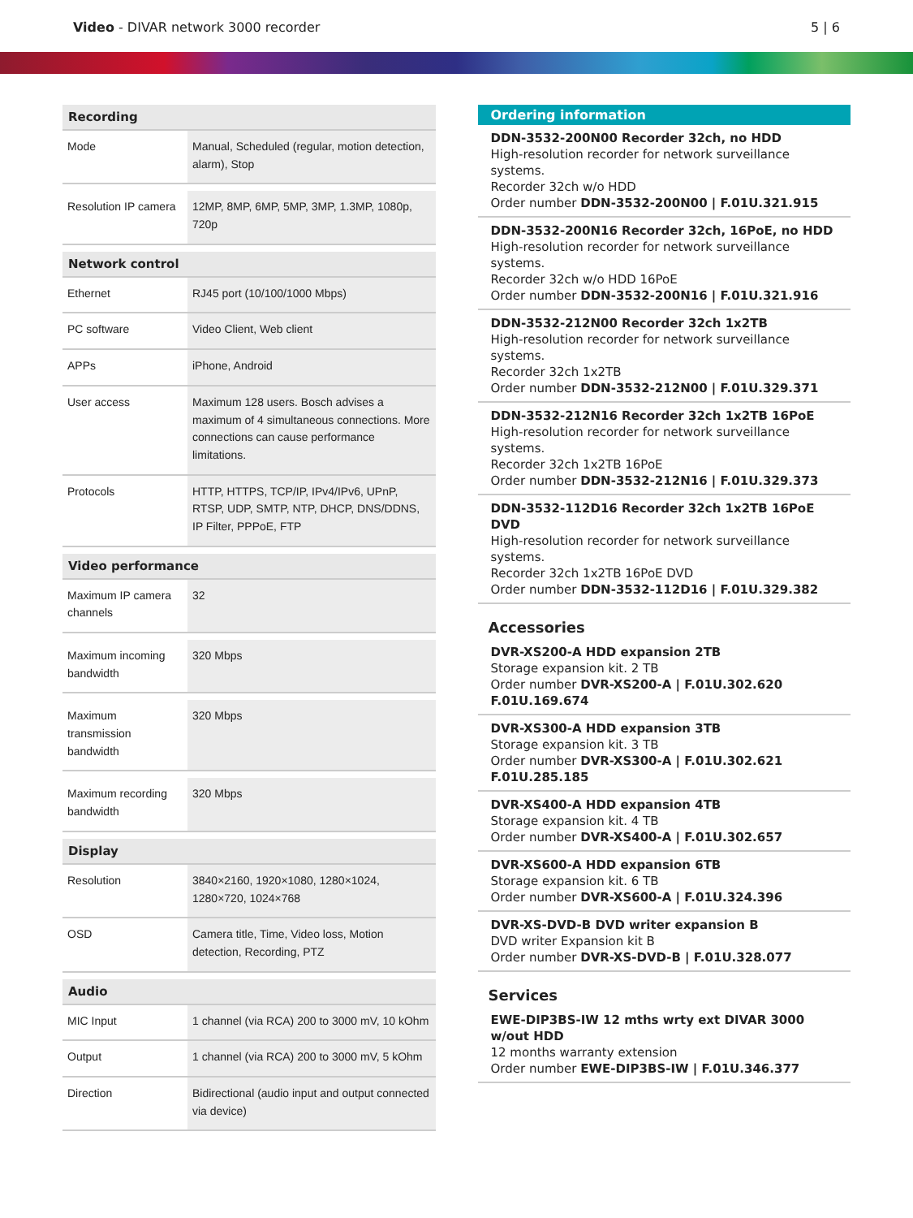Video - DIVAR network 3000 recorder
5 | 6
| Recording | |
| --- | --- |
| Mode | Manual, Scheduled (regular, motion detection, alarm), Stop |
| Resolution IP camera | 12MP, 8MP, 6MP, 5MP, 3MP, 1.3MP, 1080p, 720p |
| Network control | |
| Ethernet | RJ45 port (10/100/1000 Mbps) |
| PC software | Video Client, Web client |
| APPs | iPhone, Android |
| User access | Maximum 128 users. Bosch advises a maximum of 4 simultaneous connections. More connections can cause performance limitations. |
| Protocols | HTTP, HTTPS, TCP/IP, IPv4/IPv6, UPnP, RTSP, UDP, SMTP, NTP, DHCP, DNS/DDNS, IP Filter, PPPoE, FTP |
| Video performance | |
| Maximum IP camera channels | 32 |
| Maximum incoming bandwidth | 320 Mbps |
| Maximum transmission bandwidth | 320 Mbps |
| Maximum recording bandwidth | 320 Mbps |
| Display | |
| Resolution | 3840×2160, 1920×1080, 1280×1024, 1280×720, 1024×768 |
| OSD | Camera title, Time, Video loss, Motion detection, Recording, PTZ |
| Audio | |
| MIC Input | 1 channel (via RCA) 200 to 3000 mV, 10 kOhm |
| Output | 1 channel (via RCA) 200 to 3000 mV, 5 kOhm |
| Direction | Bidirectional (audio input and output connected via device) |
Ordering information
DDN-3532-200N00 Recorder 32ch, no HDD
High-resolution recorder for network surveillance systems.
Recorder 32ch w/o HDD
Order number DDN-3532-200N00 | F.01U.321.915
DDN-3532-200N16 Recorder 32ch, 16PoE, no HDD
High-resolution recorder for network surveillance systems.
Recorder 32ch w/o HDD 16PoE
Order number DDN-3532-200N16 | F.01U.321.916
DDN-3532-212N00 Recorder 32ch 1x2TB
High-resolution recorder for network surveillance systems.
Recorder 32ch 1x2TB
Order number DDN-3532-212N00 | F.01U.329.371
DDN-3532-212N16 Recorder 32ch 1x2TB 16PoE
High-resolution recorder for network surveillance systems.
Recorder 32ch 1x2TB 16PoE
Order number DDN-3532-212N16 | F.01U.329.373
DDN-3532-112D16 Recorder 32ch 1x2TB 16PoE DVD
High-resolution recorder for network surveillance systems.
Recorder 32ch 1x2TB 16PoE DVD
Order number DDN-3532-112D16 | F.01U.329.382
Accessories
DVR-XS200-A HDD expansion 2TB
Storage expansion kit. 2 TB
Order number DVR-XS200-A | F.01U.302.620 F.01U.169.674
DVR-XS300-A HDD expansion 3TB
Storage expansion kit. 3 TB
Order number DVR-XS300-A | F.01U.302.621 F.01U.285.185
DVR-XS400-A HDD expansion 4TB
Storage expansion kit. 4 TB
Order number DVR-XS400-A | F.01U.302.657
DVR-XS600-A HDD expansion 6TB
Storage expansion kit. 6 TB
Order number DVR-XS600-A | F.01U.324.396
DVR-XS-DVD-B DVD writer expansion B
DVD writer Expansion kit B
Order number DVR-XS-DVD-B | F.01U.328.077
Services
EWE-DIP3BS-IW 12 mths wrty ext DIVAR 3000 w/out HDD
12 months warranty extension
Order number EWE-DIP3BS-IW | F.01U.346.377